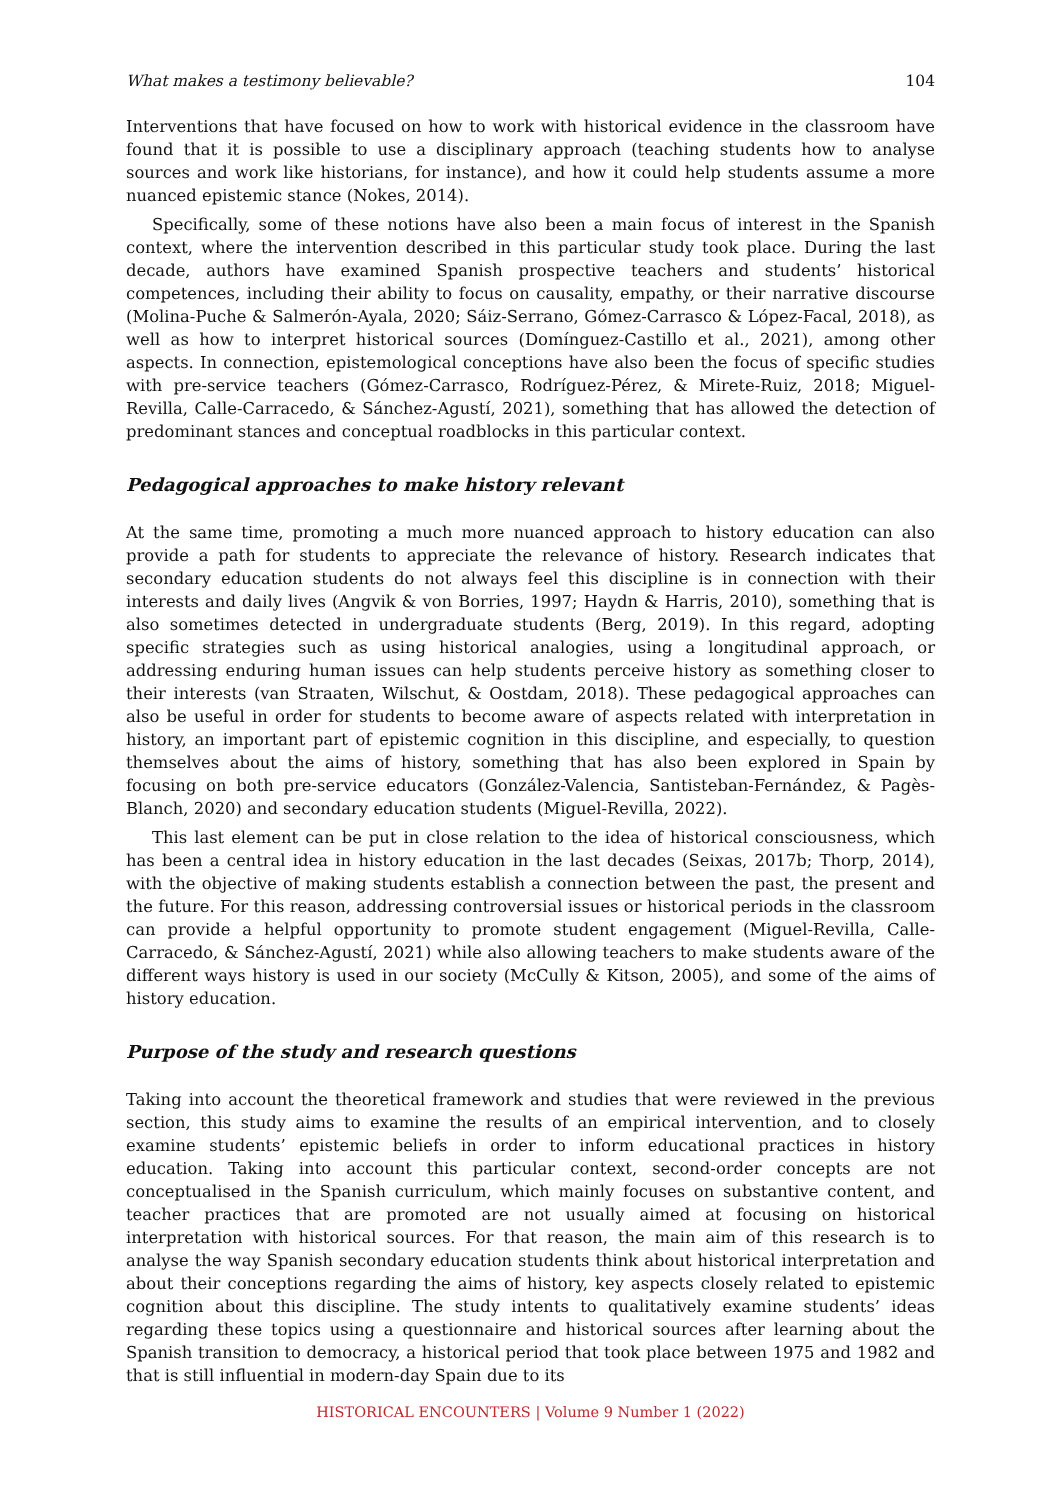What makes a testimony believable? 104
Interventions that have focused on how to work with historical evidence in the classroom have found that it is possible to use a disciplinary approach (teaching students how to analyse sources and work like historians, for instance), and how it could help students assume a more nuanced epistemic stance (Nokes, 2014).
Specifically, some of these notions have also been a main focus of interest in the Spanish context, where the intervention described in this particular study took place. During the last decade, authors have examined Spanish prospective teachers and students’ historical competences, including their ability to focus on causality, empathy, or their narrative discourse (Molina-Puche & Salmerón-Ayala, 2020; Sáiz-Serrano, Gómez-Carrasco & López-Facal, 2018), as well as how to interpret historical sources (Domínguez-Castillo et al., 2021), among other aspects. In connection, epistemological conceptions have also been the focus of specific studies with pre-service teachers (Gómez-Carrasco, Rodríguez-Pérez, & Mirete-Ruiz, 2018; Miguel-Revilla, Calle-Carracedo, & Sánchez-Agustí, 2021), something that has allowed the detection of predominant stances and conceptual roadblocks in this particular context.
Pedagogical approaches to make history relevant
At the same time, promoting a much more nuanced approach to history education can also provide a path for students to appreciate the relevance of history. Research indicates that secondary education students do not always feel this discipline is in connection with their interests and daily lives (Angvik & von Borries, 1997; Haydn & Harris, 2010), something that is also sometimes detected in undergraduate students (Berg, 2019). In this regard, adopting specific strategies such as using historical analogies, using a longitudinal approach, or addressing enduring human issues can help students perceive history as something closer to their interests (van Straaten, Wilschut, & Oostdam, 2018). These pedagogical approaches can also be useful in order for students to become aware of aspects related with interpretation in history, an important part of epistemic cognition in this discipline, and especially, to question themselves about the aims of history, something that has also been explored in Spain by focusing on both pre-service educators (González-Valencia, Santisteban-Fernández, & Pagès-Blanch, 2020) and secondary education students (Miguel-Revilla, 2022).
This last element can be put in close relation to the idea of historical consciousness, which has been a central idea in history education in the last decades (Seixas, 2017b; Thorp, 2014), with the objective of making students establish a connection between the past, the present and the future. For this reason, addressing controversial issues or historical periods in the classroom can provide a helpful opportunity to promote student engagement (Miguel-Revilla, Calle-Carracedo, & Sánchez-Agustí, 2021) while also allowing teachers to make students aware of the different ways history is used in our society (McCully & Kitson, 2005), and some of the aims of history education.
Purpose of the study and research questions
Taking into account the theoretical framework and studies that were reviewed in the previous section, this study aims to examine the results of an empirical intervention, and to closely examine students’ epistemic beliefs in order to inform educational practices in history education. Taking into account this particular context, second-order concepts are not conceptualised in the Spanish curriculum, which mainly focuses on substantive content, and teacher practices that are promoted are not usually aimed at focusing on historical interpretation with historical sources. For that reason, the main aim of this research is to analyse the way Spanish secondary education students think about historical interpretation and about their conceptions regarding the aims of history, key aspects closely related to epistemic cognition about this discipline. The study intents to qualitatively examine students’ ideas regarding these topics using a questionnaire and historical sources after learning about the Spanish transition to democracy, a historical period that took place between 1975 and 1982 and that is still influential in modern-day Spain due to its
HISTORICAL ENCOUNTERS | Volume 9 Number 1 (2022)